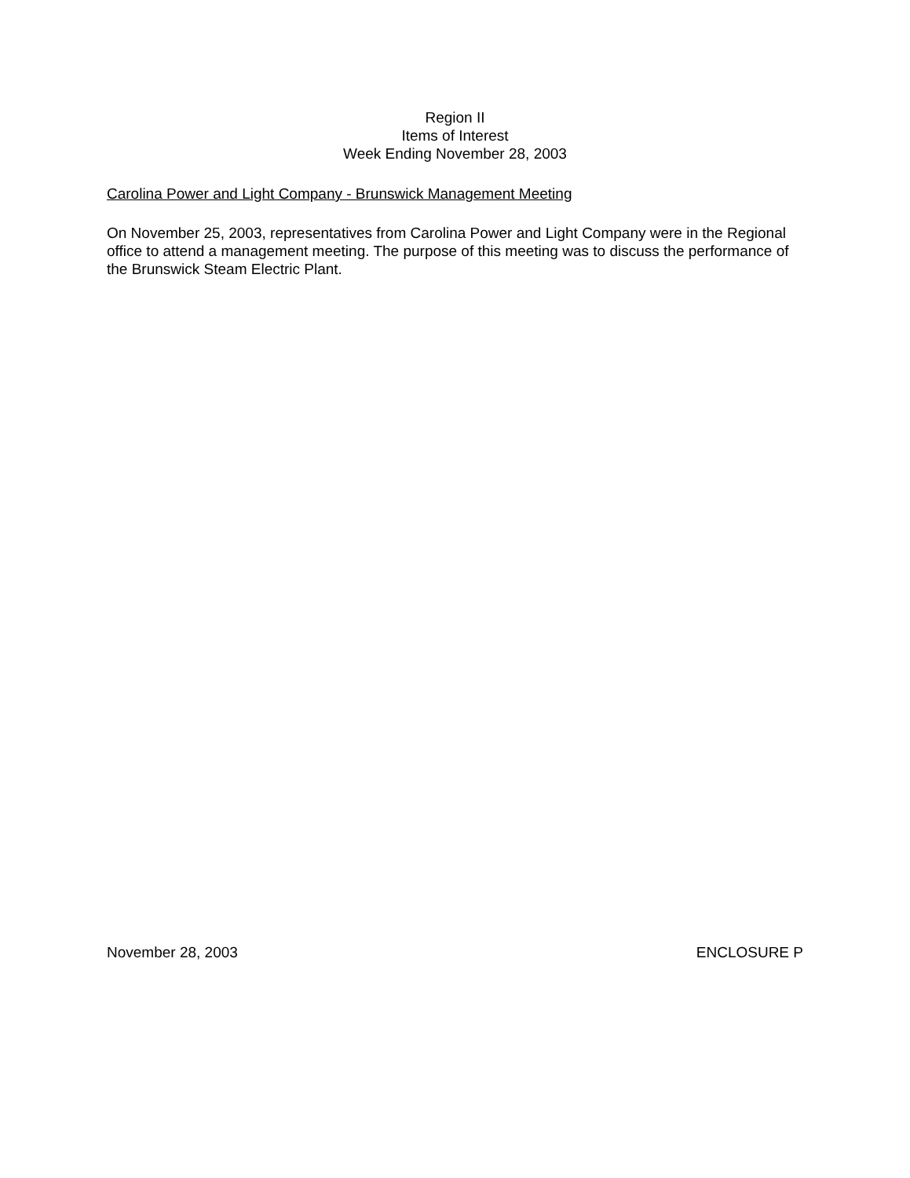Region II
Items of Interest
Week Ending November 28, 2003
Carolina Power and Light Company - Brunswick Management Meeting
On November 25, 2003, representatives from Carolina Power and Light Company were in the Regional office to attend a management meeting. The purpose of this meeting was to discuss the performance of the Brunswick Steam Electric Plant.
November 28, 2003 ENCLOSURE P